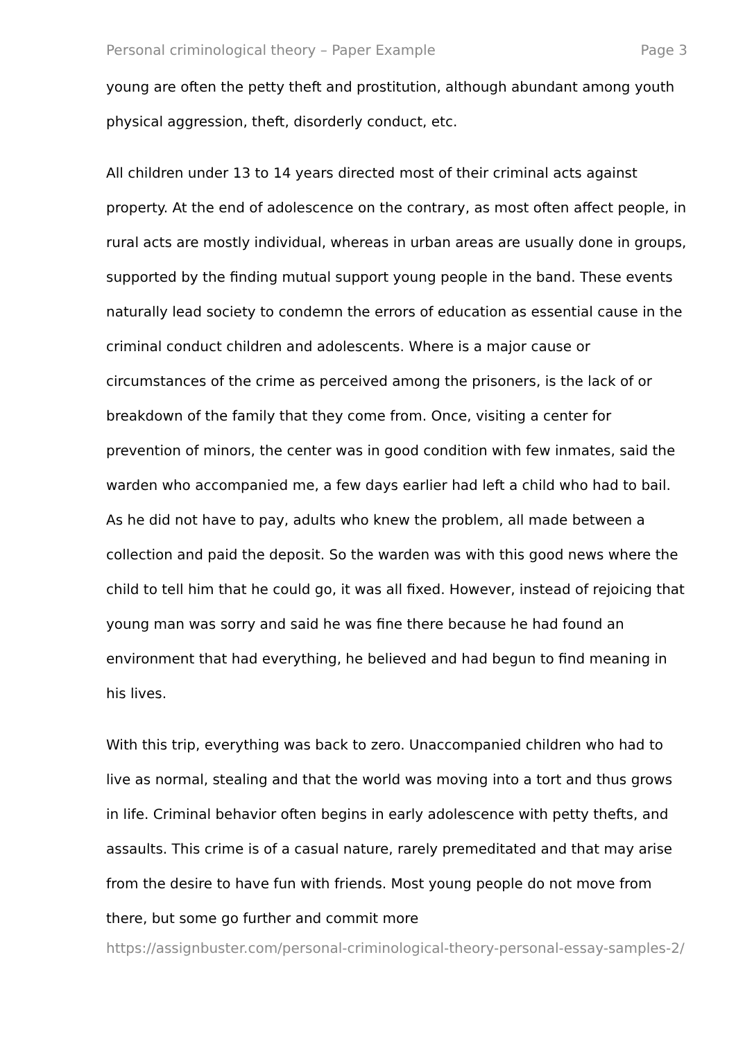Personal criminological theory – Paper Example Page 3
young are often the petty theft and prostitution, although abundant among youth physical aggression, theft, disorderly conduct, etc.
All children under 13 to 14 years directed most of their criminal acts against property. At the end of adolescence on the contrary, as most often affect people, in rural acts are mostly individual, whereas in urban areas are usually done in groups, supported by the finding mutual support young people in the band. These events naturally lead society to condemn the errors of education as essential cause in the criminal conduct children and adolescents. Where is a major cause or circumstances of the crime as perceived among the prisoners, is the lack of or breakdown of the family that they come from. Once, visiting a center for prevention of minors, the center was in good condition with few inmates, said the warden who accompanied me, a few days earlier had left a child who had to bail. As he did not have to pay, adults who knew the problem, all made between a collection and paid the deposit. So the warden was with this good news where the child to tell him that he could go, it was all fixed. However, instead of rejoicing that young man was sorry and said he was fine there because he had found an environment that had everything, he believed and had begun to find meaning in his lives.
With this trip, everything was back to zero. Unaccompanied children who had to live as normal, stealing and that the world was moving into a tort and thus grows in life. Criminal behavior often begins in early adolescence with petty thefts, and assaults. This crime is of a casual nature, rarely premeditated and that may arise from the desire to have fun with friends. Most young people do not move from there, but some go further and commit more
https://assignbuster.com/personal-criminological-theory-personal-essay-samples-2/